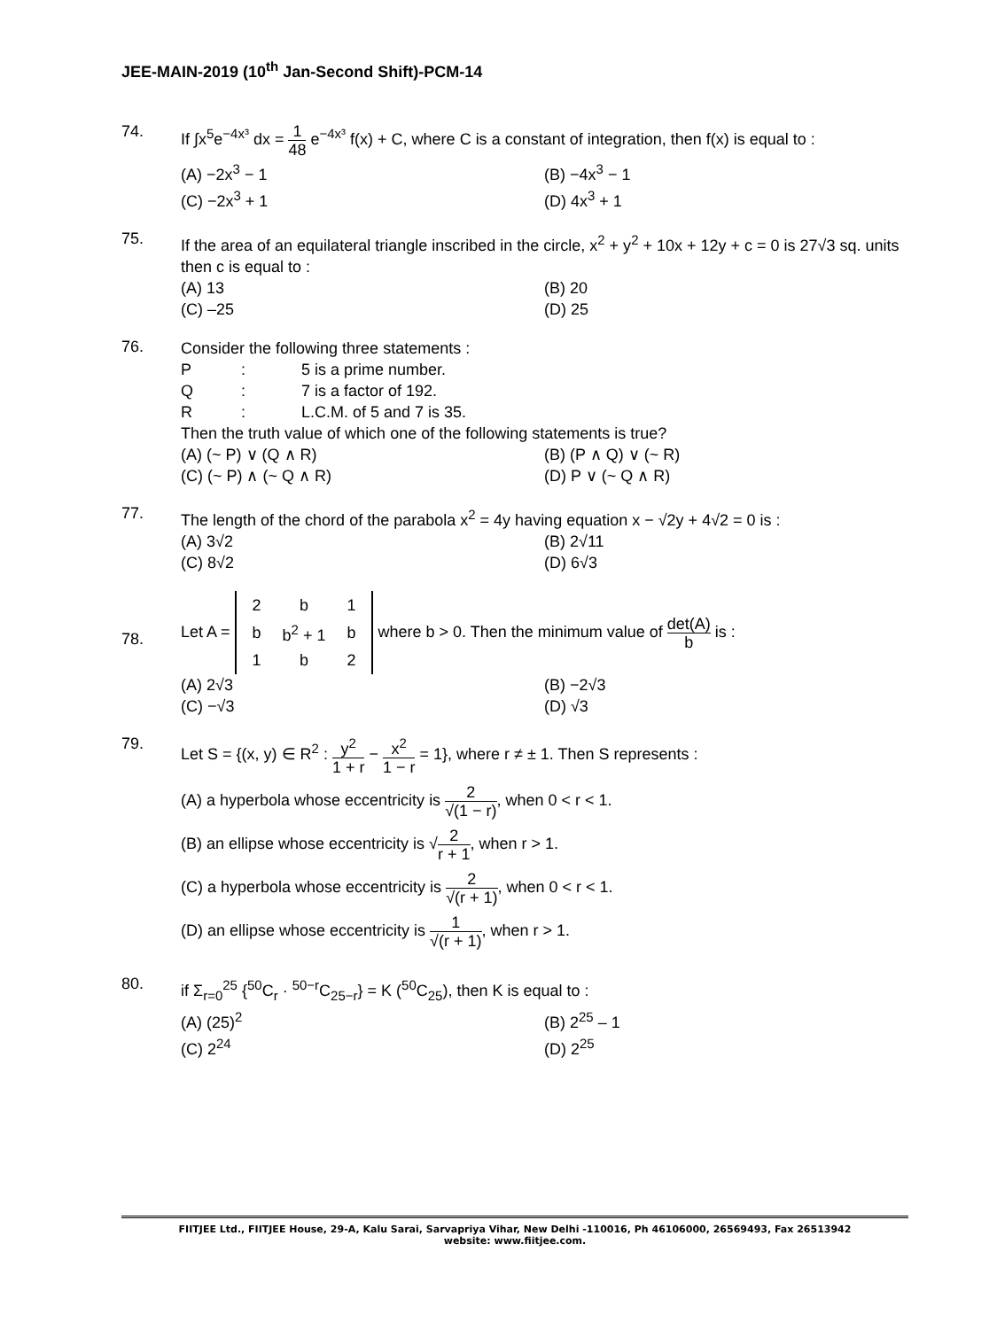JEE-MAIN-2019 (10<sup>th</sup> Jan-Second Shift)-PCM-14
74.
If ∫x<sup>5</sup>e<sup>−4x³</sup> dx = 1 48 e<sup>−4x³</sup> f(x) + C, where C is a constant of integration, then f(x) is equal to :
(A) −2x<sup>3</sup> − 1
(B) −4x<sup>3</sup> − 1
(C) −2x<sup>3</sup> + 1
(D) 4x<sup>3</sup> + 1
75.
If the area of an equilateral triangle inscribed in the circle, x<sup>2</sup> + y<sup>2</sup> + 10x + 12y + c = 0 is 27√3 sq. units then c is equal to :
(A) 13
(B) 20
(C) –25
(D) 25
76.
Consider the following three statements :
P
:
5 is a prime number.
Q
:
7 is a factor of 192.
R
:
L.C.M. of 5 and 7 is 35.
Then the truth value of which one of the following statements is true?
(A) (~ P) ∨ (Q ∧ R)
(B) (P ∧ Q) ∨ (~ R)
(C) (~ P) ∧ (~ Q ∧ R)
(D) P ∨ (~ Q ∧ R)
77.
The length of the chord of the parabola x<sup>2</sup> = 4y having equation x − √2y + 4√2 = 0 is :
(A) 3√2
(B) 2√11
(C) 8√2
(D) 6√3
78.
Let A =
| 2 | b | 1 |
| b | b<sup>2</sup> + 1 | b |
| 1 | b | 2 |
where b > 0. Then the minimum value of det(A) b is :
(A) 2√3
(B) −2√3
(C) −√3
(D) √3
79.
Let S = {(x, y) ∈ R<sup>2</sup> : y<sup>2</sup> 1 + r − x<sup>2</sup> 1 − r = 1}, where r ≠ ± 1. Then S represents :
(A) a hyperbola whose eccentricity is 2 √(1 − r), when 0 < r < 1.
(B) an ellipse whose eccentricity is √2 r + 1, when r > 1.
(C) a hyperbola whose eccentricity is 2 √(r + 1), when 0 < r < 1.
(D) an ellipse whose eccentricity is 1 √(r + 1), when r > 1.
80.
if Σ<sub>r=0</sub><sup>25</sup> {<sup>50</sup>C<sub>r</sub> · <sup>50−r</sup>C<sub>25−r</sub>} = K (<sup>50</sup>C<sub>25</sub>), then K is equal to :
(A) (25)<sup>2</sup>
(B) 2<sup>25</sup> – 1
(C) 2<sup>24</sup>
(D) 2<sup>25</sup>
FIITJEE Ltd., FIITJEE House, 29-A, Kalu Sarai, Sarvapriya Vihar, New Delhi -110016, Ph 46106000, 26569493, Fax 26513942
website: www.fiitjee.com.